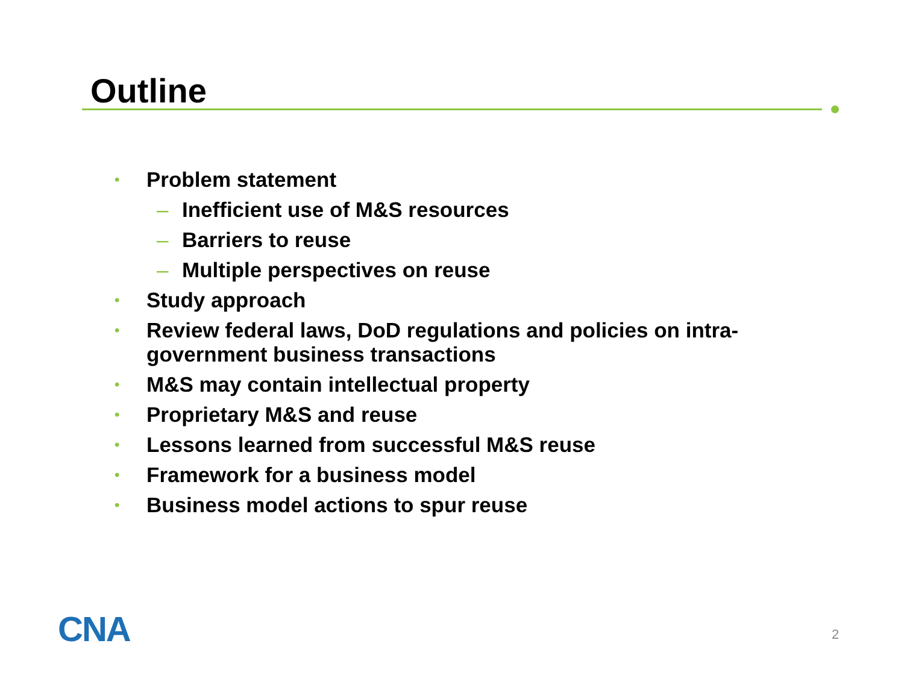Outline
• Problem statement
– Inefficient use of M&S resources
– Barriers to reuse
– Multiple perspectives on reuse
• Study approach
• Review federal laws, DoD regulations and policies on intra-government business transactions
• M&S may contain intellectual property
• Proprietary M&S and reuse
• Lessons learned from successful M&S reuse
• Framework for a business model
• Business model actions to spur reuse
CNA 2